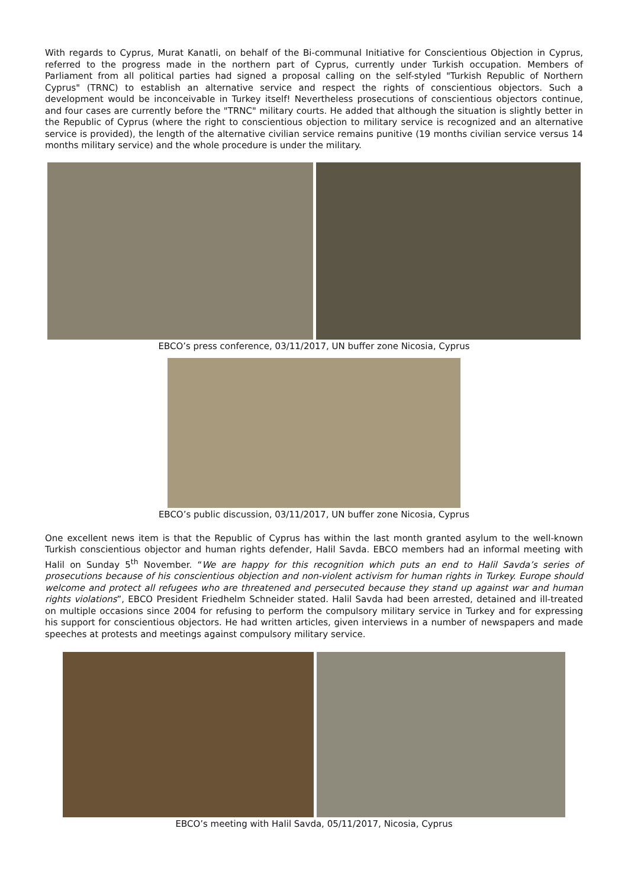With regards to Cyprus, Murat Kanatli, on behalf of the Bi-communal Initiative for Conscientious Objection in Cyprus, referred to the progress made in the northern part of Cyprus, currently under Turkish occupation. Members of Parliament from all political parties had signed a proposal calling on the self-styled "Turkish Republic of Northern Cyprus" (TRNC) to establish an alternative service and respect the rights of conscientious objectors. Such a development would be inconceivable in Turkey itself! Nevertheless prosecutions of conscientious objectors continue, and four cases are currently before the "TRNC" military courts. He added that although the situation is slightly better in the Republic of Cyprus (where the right to conscientious objection to military service is recognized and an alternative service is provided), the length of the alternative civilian service remains punitive (19 months civilian service versus 14 months military service) and the whole procedure is under the military.
EBCO’s press conference, 03/11/2017, UN buffer zone Nicosia, Cyprus
EBCO’s public discussion, 03/11/2017, UN buffer zone Nicosia, Cyprus
One excellent news item is that the Republic of Cyprus has within the last month granted asylum to the well-known Turkish conscientious objector and human rights defender, Halil Savda. EBCO members had an informal meeting with Halil on Sunday 5<sup>th</sup> November. “We are happy for this recognition which puts an end to Halil Savda’s series of prosecutions because of his conscientious objection and non-violent activism for human rights in Turkey. Europe should welcome and protect all refugees who are threatened and persecuted because they stand up against war and human rights violations”, EBCO President Friedhelm Schneider stated. Halil Savda had been arrested, detained and ill-treated on multiple occasions since 2004 for refusing to perform the compulsory military service in Turkey and for expressing his support for conscientious objectors. He had written articles, given interviews in a number of newspapers and made speeches at protests and meetings against compulsory military service.
EBCO’s meeting with Halil Savda, 05/11/2017, Nicosia, Cyprus